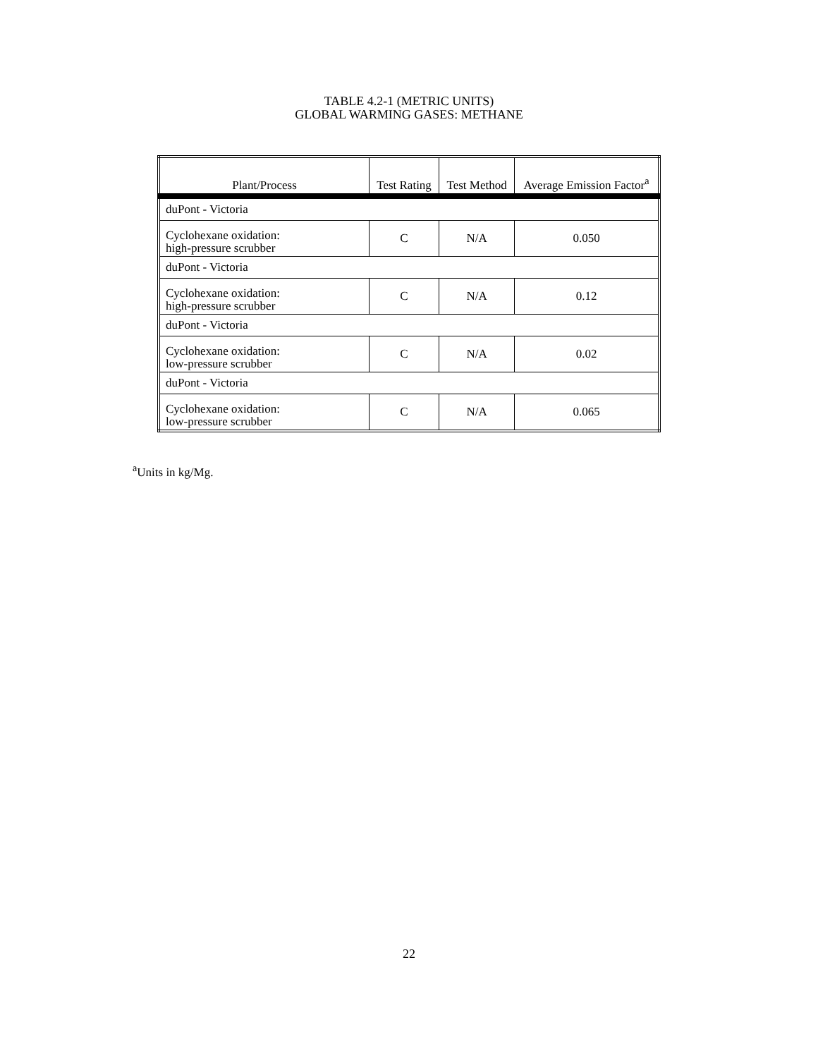TABLE 4.2-1 (METRIC UNITS)
GLOBAL WARMING GASES: METHANE
| Plant/Process | Test Rating | Test Method | Average Emission Factor<sup>a</sup> |
| --- | --- | --- | --- |
| duPont - Victoria | | | |
| Cyclohexane oxidation: high-pressure scrubber | C | N/A | 0.050 |
| duPont - Victoria | | | |
| Cyclohexane oxidation: high-pressure scrubber | C | N/A | 0.12 |
| duPont - Victoria | | | |
| Cyclohexane oxidation: low-pressure scrubber | C | N/A | 0.02 |
| duPont - Victoria | | | |
| Cyclohexane oxidation: low-pressure scrubber | C | N/A | 0.065 |
<sup>a</sup> Units in kg/Mg.
22